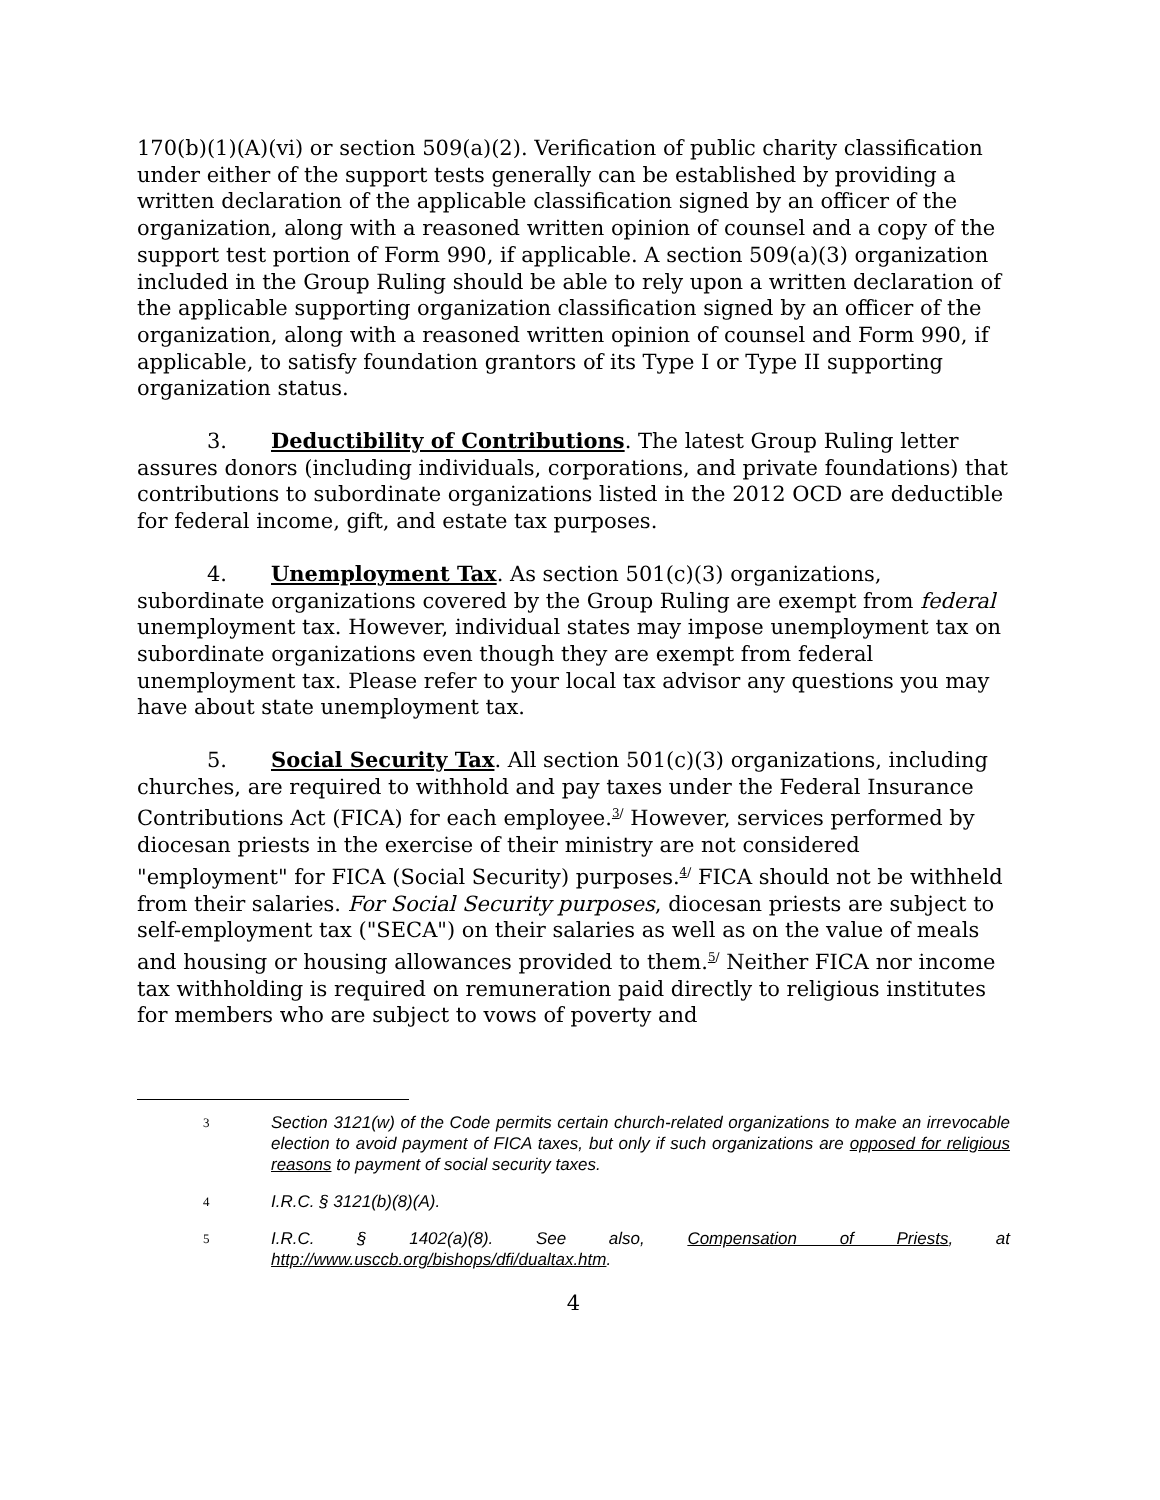170(b)(1)(A)(vi) or section 509(a)(2). Verification of public charity classification under either of the support tests generally can be established by providing a written declaration of the applicable classification signed by an officer of the organization, along with a reasoned written opinion of counsel and a copy of the support test portion of Form 990, if applicable. A section 509(a)(3) organization included in the Group Ruling should be able to rely upon a written declaration of the applicable supporting organization classification signed by an officer of the organization, along with a reasoned written opinion of counsel and Form 990, if applicable, to satisfy foundation grantors of its Type I or Type II supporting organization status.
3. Deductibility of Contributions. The latest Group Ruling letter assures donors (including individuals, corporations, and private foundations) that contributions to subordinate organizations listed in the 2012 OCD are deductible for federal income, gift, and estate tax purposes.
4. Unemployment Tax. As section 501(c)(3) organizations, subordinate organizations covered by the Group Ruling are exempt from federal unemployment tax. However, individual states may impose unemployment tax on subordinate organizations even though they are exempt from federal unemployment tax. Please refer to your local tax advisor any questions you may have about state unemployment tax.
5. Social Security Tax. All section 501(c)(3) organizations, including churches, are required to withhold and pay taxes under the Federal Insurance Contributions Act (FICA) for each employee.<sup>3/</sup> However, services performed by diocesan priests in the exercise of their ministry are not considered "employment" for FICA (Social Security) purposes.<sup>4/</sup> FICA should not be withheld from their salaries. For Social Security purposes, diocesan priests are subject to self-employment tax ("SECA") on their salaries as well as on the value of meals and housing or housing allowances provided to them.<sup>5/</sup> Neither FICA nor income tax withholding is required on remuneration paid directly to religious institutes for members who are subject to vows of poverty and
3 Section 3121(w) of the Code permits certain church-related organizations to make an irrevocable election to avoid payment of FICA taxes, but only if such organizations are opposed for religious reasons to payment of social security taxes.
4 I.R.C. § 3121(b)(8)(A).
5 I.R.C. § 1402(a)(8). See also, Compensation of Priests, at http://www.usccb.org/bishops/dfi/dualtax.htm.
4